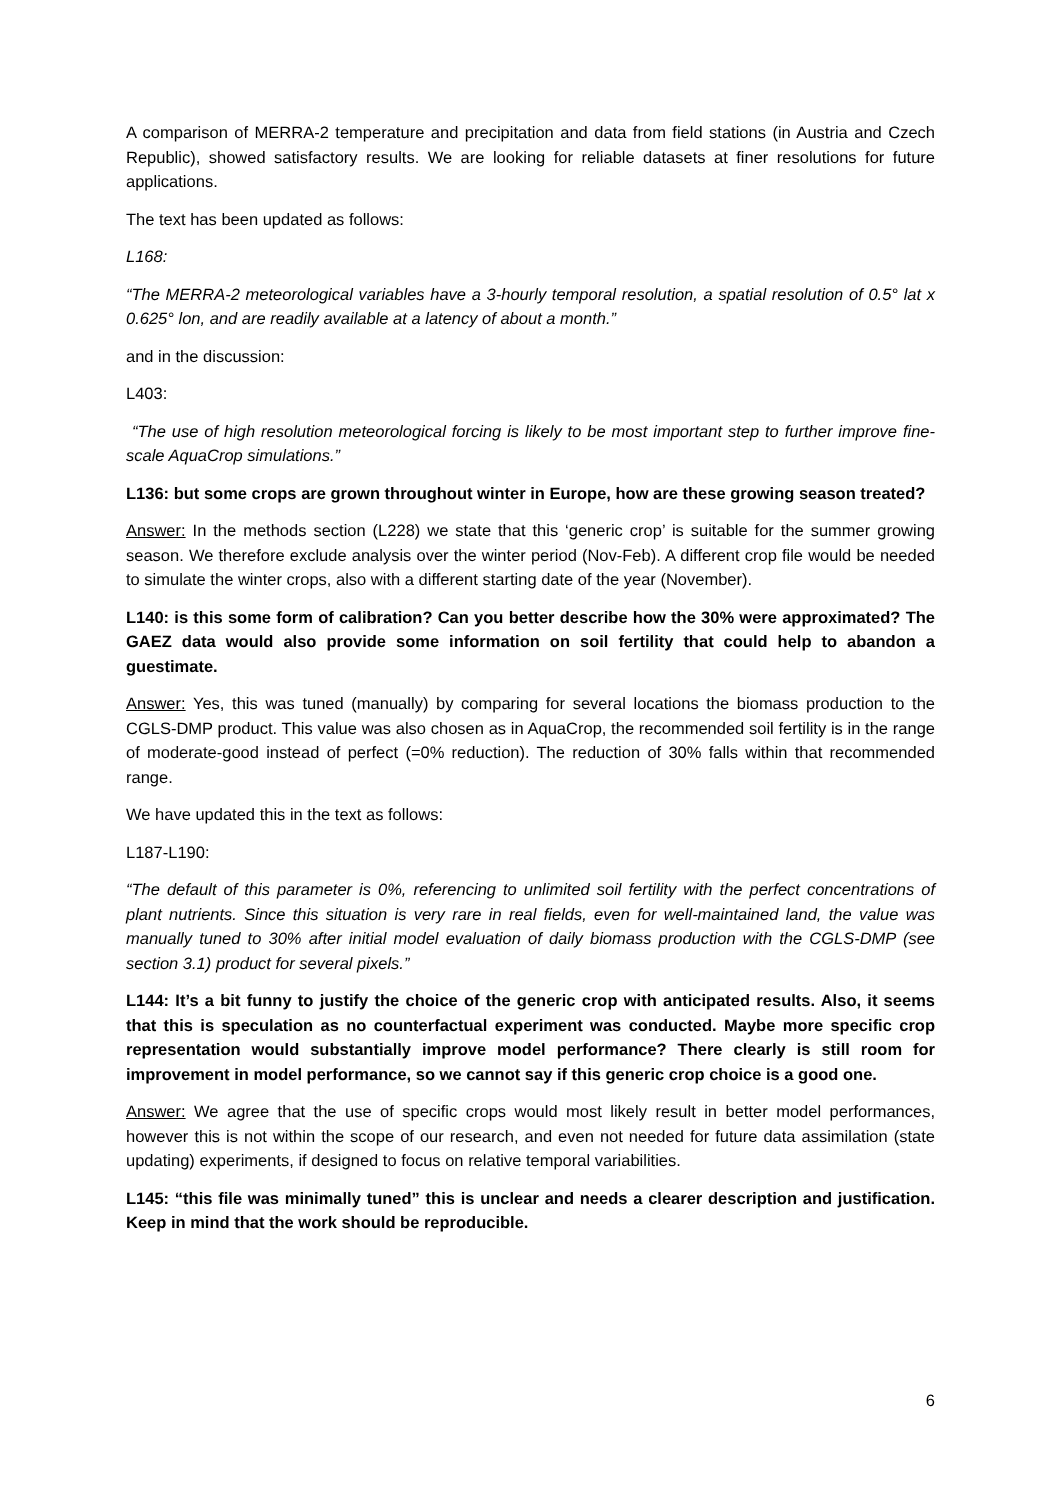A comparison of MERRA-2 temperature and precipitation and data from field stations (in Austria and Czech Republic), showed satisfactory results. We are looking for reliable datasets at finer resolutions for future applications.
The text has been updated as follows:
L168:
“The MERRA-2 meteorological variables have a 3-hourly temporal resolution, a spatial resolution of 0.5° lat x 0.625° lon, and are readily available at a latency of about a month.”
and in the discussion:
L403:
“The use of high resolution meteorological forcing is likely to be most important step to further improve fine-scale AquaCrop simulations.”
L136: but some crops are grown throughout winter in Europe, how are these growing season treated?
Answer: In the methods section (L228) we state that this ‘generic crop’ is suitable for the summer growing season. We therefore exclude analysis over the winter period (Nov-Feb). A different crop file would be needed to simulate the winter crops, also with a different starting date of the year (November).
L140: is this some form of calibration? Can you better describe how the 30% were approximated? The GAEZ data would also provide some information on soil fertility that could help to abandon a guestimate.
Answer: Yes, this was tuned (manually) by comparing for several locations the biomass production to the CGLS-DMP product. This value was also chosen as in AquaCrop, the recommended soil fertility is in the range of moderate-good instead of perfect (=0% reduction). The reduction of 30% falls within that recommended range.
We have updated this in the text as follows:
L187-L190:
“The default of this parameter is 0%, referencing to unlimited soil fertility with the perfect concentrations of plant nutrients. Since this situation is very rare in real fields, even for well-maintained land, the value was manually tuned to 30% after initial model evaluation of daily biomass production with the CGLS-DMP (see section 3.1) product for several pixels.”
L144: It’s a bit funny to justify the choice of the generic crop with anticipated results. Also, it seems that this is speculation as no counterfactual experiment was conducted. Maybe more specific crop representation would substantially improve model performance? There clearly is still room for improvement in model performance, so we cannot say if this generic crop choice is a good one.
Answer: We agree that the use of specific crops would most likely result in better model performances, however this is not within the scope of our research, and even not needed for future data assimilation (state updating) experiments, if designed to focus on relative temporal variabilities.
L145: “this file was minimally tuned” this is unclear and needs a clearer description and justification. Keep in mind that the work should be reproducible.
6